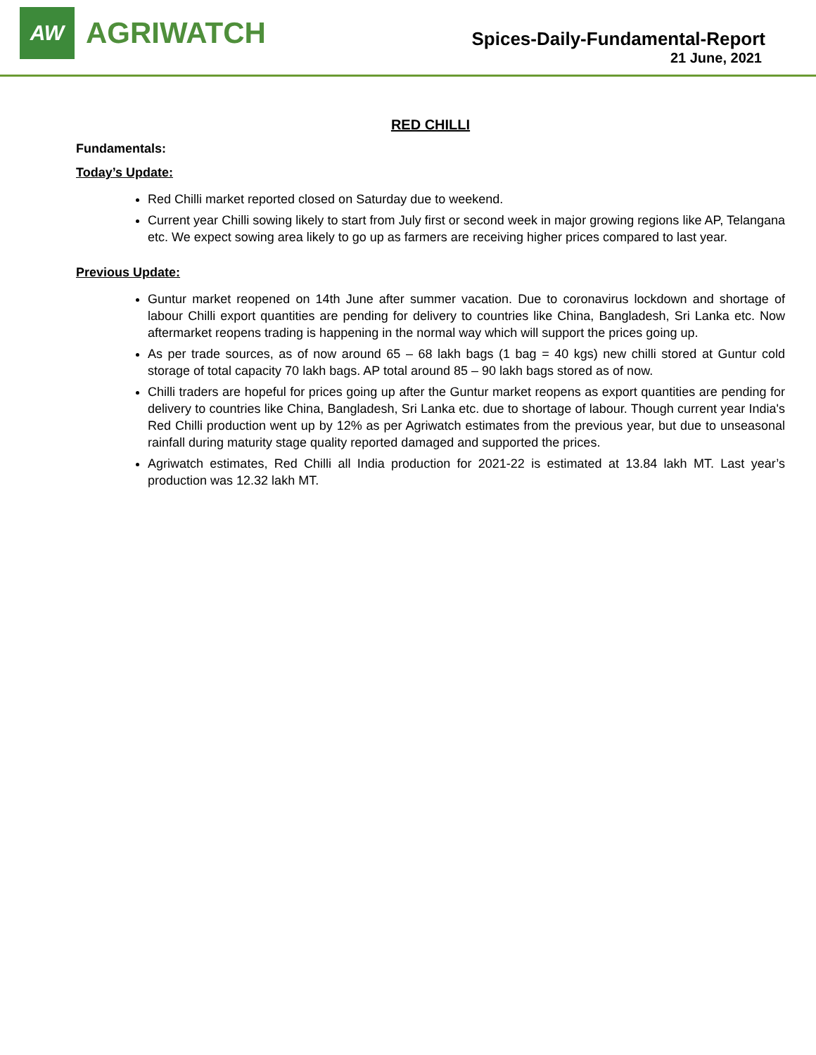AW
AGRIWATCH
Spices-Daily-Fundamental-Report
21 June, 2021
RED CHILLI
Fundamentals:
Today’s Update:
Red Chilli market reported closed on Saturday due to weekend.
Current year Chilli sowing likely to start from July first or second week in major growing regions like AP, Telangana etc. We expect sowing area likely to go up as farmers are receiving higher prices compared to last year.
Previous Update:
Guntur market reopened on 14th June after summer vacation. Due to coronavirus lockdown and shortage of labour Chilli export quantities are pending for delivery to countries like China, Bangladesh, Sri Lanka etc. Now aftermarket reopens trading is happening in the normal way which will support the prices going up.
As per trade sources, as of now around 65 – 68 lakh bags (1 bag = 40 kgs) new chilli stored at Guntur cold storage of total capacity 70 lakh bags. AP total around 85 – 90 lakh bags stored as of now.
Chilli traders are hopeful for prices going up after the Guntur market reopens as export quantities are pending for delivery to countries like China, Bangladesh, Sri Lanka etc. due to shortage of labour. Though current year India's Red Chilli production went up by 12% as per Agriwatch estimates from the previous year, but due to unseasonal rainfall during maturity stage quality reported damaged and supported the prices.
Agriwatch estimates, Red Chilli all India production for 2021-22 is estimated at 13.84 lakh MT. Last year’s production was 12.32 lakh MT.